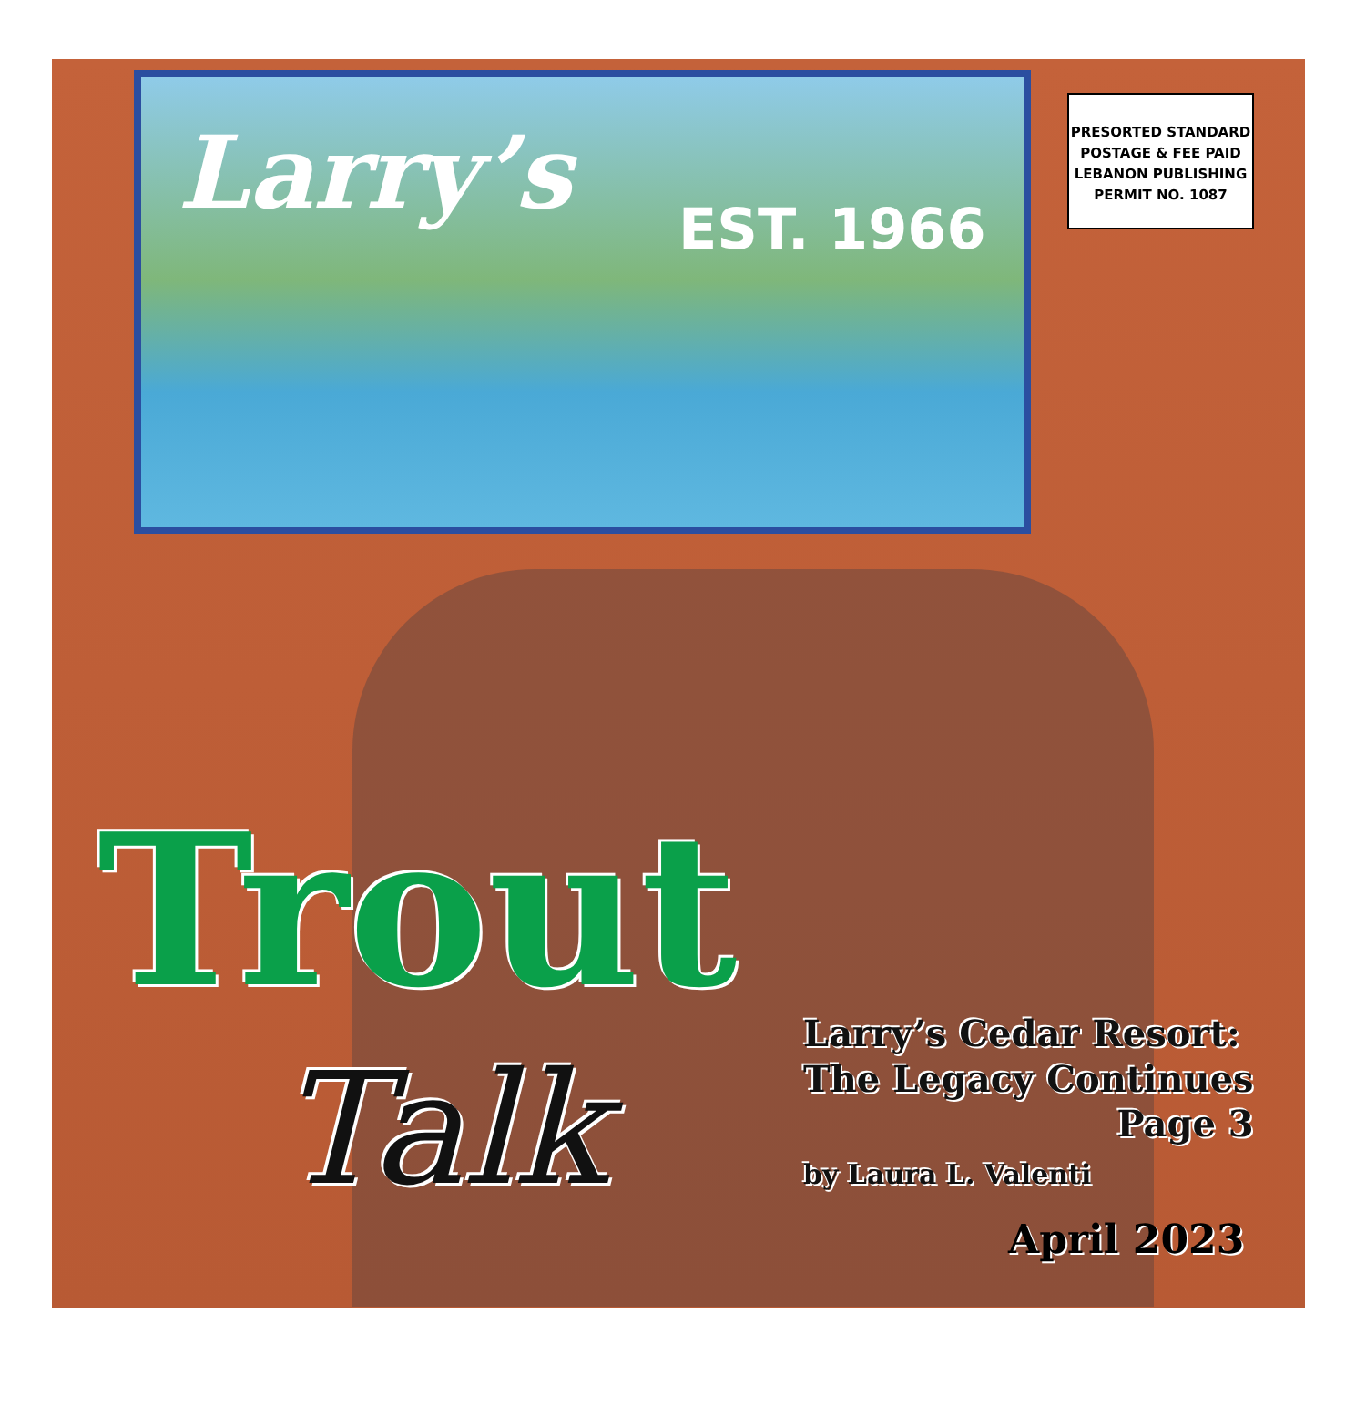Larry’s EST. 1966
PRESORTED STANDARD
POSTAGE & FEE PAID
LEBANON PUBLISHING
PERMIT NO. 1087
Trout
Talk
Larry’s Cedar Resort:
The Legacy Continues
Page 3
by Laura L. Valenti
April 2023